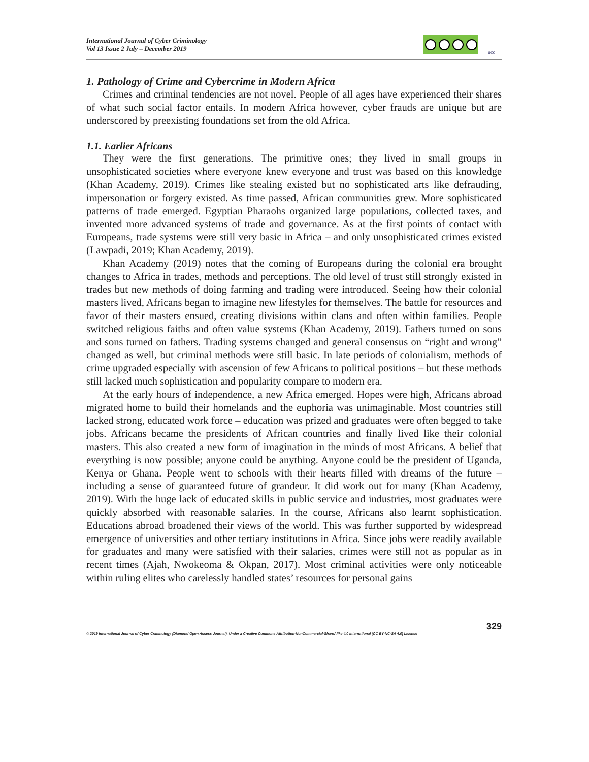International Journal of Cyber Criminology
Vol 13 Issue 2 July – December 2019
ucc
1. Pathology of Crime and Cybercrime in Modern Africa
Crimes and criminal tendencies are not novel. People of all ages have experienced their shares of what such social factor entails. In modern Africa however, cyber frauds are unique but are underscored by preexisting foundations set from the old Africa.
1.1. Earlier Africans
They were the first generations. The primitive ones; they lived in small groups in unsophisticated societies where everyone knew everyone and trust was based on this knowledge (Khan Academy, 2019). Crimes like stealing existed but no sophisticated arts like defrauding, impersonation or forgery existed. As time passed, African communities grew. More sophisticated patterns of trade emerged. Egyptian Pharaohs organized large populations, collected taxes, and invented more advanced systems of trade and governance. As at the first points of contact with Europeans, trade systems were still very basic in Africa – and only unsophisticated crimes existed (Lawpadi, 2019; Khan Academy, 2019).
Khan Academy (2019) notes that the coming of Europeans during the colonial era brought changes to Africa in trades, methods and perceptions. The old level of trust still strongly existed in trades but new methods of doing farming and trading were introduced. Seeing how their colonial masters lived, Africans began to imagine new lifestyles for themselves. The battle for resources and favor of their masters ensued, creating divisions within clans and often within families. People switched religious faiths and often value systems (Khan Academy, 2019). Fathers turned on sons and sons turned on fathers. Trading systems changed and general consensus on “right and wrong” changed as well, but criminal methods were still basic. In late periods of colonialism, methods of crime upgraded especially with ascension of few Africans to political positions – but these methods still lacked much sophistication and popularity compare to modern era.
At the early hours of independence, a new Africa emerged. Hopes were high, Africans abroad migrated home to build their homelands and the euphoria was unimaginable. Most countries still lacked strong, educated work force – education was prized and graduates were often begged to take jobs. Africans became the presidents of African countries and finally lived like their colonial masters. This also created a new form of imagination in the minds of most Africans. A belief that everything is now possible; anyone could be anything. Anyone could be the president of Uganda, Kenya or Ghana. People went to schools with their hearts filled with dreams of the future – including a sense of guaranteed future of grandeur. It did work out for many (Khan Academy, 2019). With the huge lack of educated skills in public service and industries, most graduates were quickly absorbed with reasonable salaries. In the course, Africans also learnt sophistication. Educations abroad broadened their views of the world. This was further supported by widespread emergence of universities and other tertiary institutions in Africa. Since jobs were readily available for graduates and many were satisfied with their salaries, crimes were still not as popular as in recent times (Ajah, Nwokeoma & Okpan, 2017). Most criminal activities were only noticeable within ruling elites who carelessly handled states’ resources for personal gains
329
© 2019 International Journal of Cyber Criminology (Diamond Open Access Journal). Under a Creative Commons Attribution-NonCommercial-ShareAlike 4.0 International (CC BY-NC-SA 4.0) License